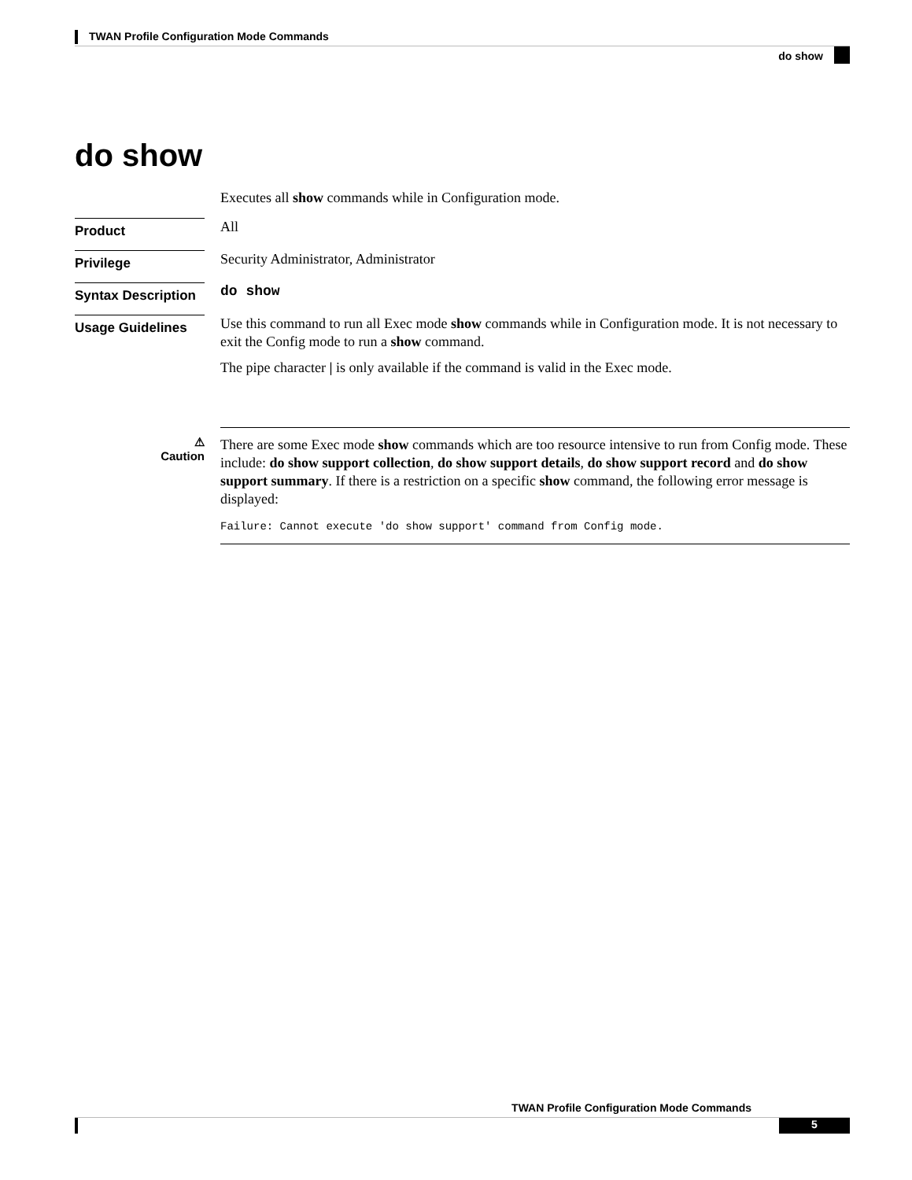TWAN Profile Configuration Mode Commands
do show
do show
Executes all show commands while in Configuration mode.
Product
All
Privilege
Security Administrator, Administrator
Syntax Description
do show
Usage Guidelines
Use this command to run all Exec mode show commands while in Configuration mode. It is not necessary to exit the Config mode to run a show command.
The pipe character | is only available if the command is valid in the Exec mode.
⚠
Caution
There are some Exec mode show commands which are too resource intensive to run from Config mode. These include: do show support collection, do show support details, do show support record and do show support summary. If there is a restriction on a specific show command, the following error message is displayed:
Failure: Cannot execute 'do show support' command from Config mode.
TWAN Profile Configuration Mode Commands
5